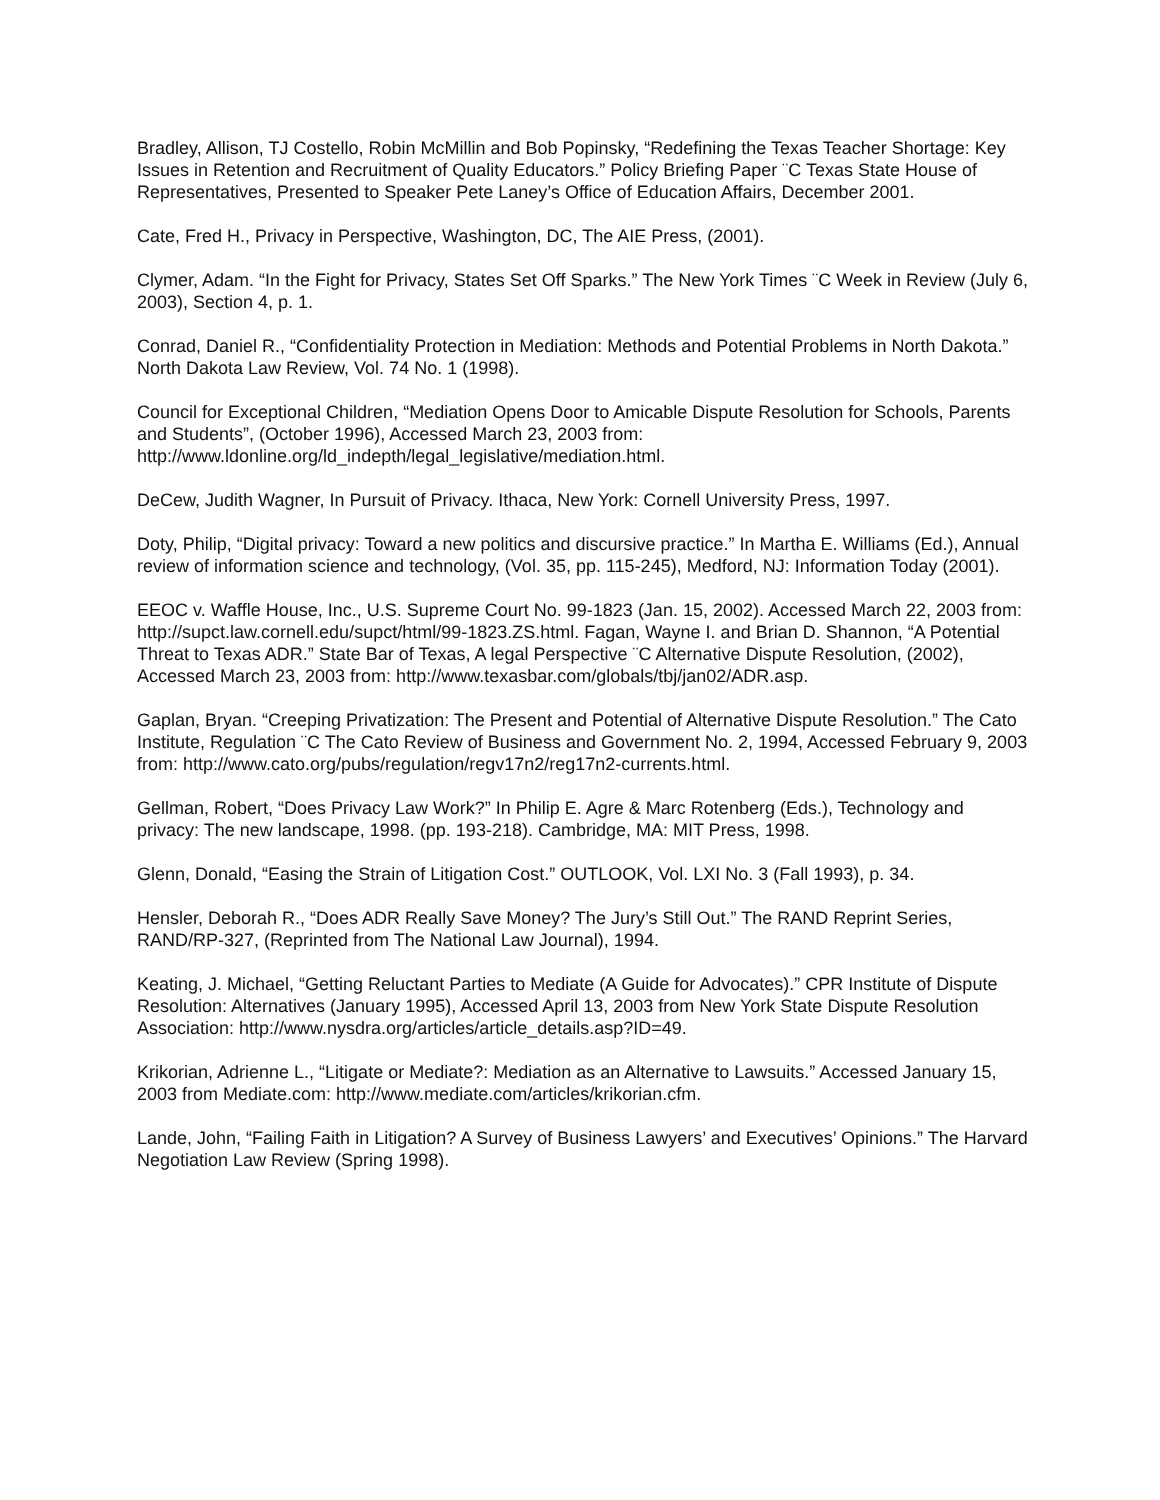Bradley, Allison, TJ Costello, Robin McMillin and Bob Popinsky, “Redefining the Texas Teacher Shortage: Key Issues in Retention and Recruitment of Quality Educators.” Policy Briefing Paper ¨C Texas State House of Representatives, Presented to Speaker Pete Laney’s Office of Education Affairs, December 2001.
Cate, Fred H., Privacy in Perspective, Washington, DC, The AIE Press, (2001).
Clymer, Adam. “In the Fight for Privacy, States Set Off Sparks.” The New York Times ¨C Week in Review (July 6, 2003), Section 4, p. 1.
Conrad, Daniel R., “Confidentiality Protection in Mediation: Methods and Potential Problems in North Dakota.” North Dakota Law Review, Vol. 74 No. 1 (1998).
Council for Exceptional Children, “Mediation Opens Door to Amicable Dispute Resolution for Schools, Parents and Students”, (October 1996), Accessed March 23, 2003 from: http://www.ldonline.org/ld_indepth/legal_legislative/mediation.html.
DeCew, Judith Wagner, In Pursuit of Privacy. Ithaca, New York: Cornell University Press, 1997.
Doty, Philip, “Digital privacy: Toward a new politics and discursive practice.” In Martha E. Williams (Ed.), Annual review of information science and technology, (Vol. 35, pp. 115-245), Medford, NJ: Information Today (2001).
EEOC v. Waffle House, Inc., U.S. Supreme Court No. 99-1823 (Jan. 15, 2002). Accessed March 22, 2003 from: http://supct.law.cornell.edu/supct/html/99-1823.ZS.html. Fagan, Wayne I. and Brian D. Shannon, “A Potential Threat to Texas ADR.” State Bar of Texas, A legal Perspective ¨C Alternative Dispute Resolution, (2002), Accessed March 23, 2003 from: http://www.texasbar.com/globals/tbj/jan02/ADR.asp.
Gaplan, Bryan. “Creeping Privatization: The Present and Potential of Alternative Dispute Resolution.” The Cato Institute, Regulation ¨C The Cato Review of Business and Government No. 2, 1994, Accessed February 9, 2003 from: http://www.cato.org/pubs/regulation/regv17n2/reg17n2-currents.html.
Gellman, Robert, “Does Privacy Law Work?” In Philip E. Agre & Marc Rotenberg (Eds.), Technology and privacy: The new landscape, 1998. (pp. 193-218). Cambridge, MA: MIT Press, 1998.
Glenn, Donald, “Easing the Strain of Litigation Cost.” OUTLOOK, Vol. LXI No. 3 (Fall 1993), p. 34.
Hensler, Deborah R., “Does ADR Really Save Money? The Jury’s Still Out.” The RAND Reprint Series, RAND/RP-327, (Reprinted from The National Law Journal), 1994.
Keating, J. Michael, “Getting Reluctant Parties to Mediate (A Guide for Advocates).” CPR Institute of Dispute Resolution: Alternatives (January 1995), Accessed April 13, 2003 from New York State Dispute Resolution Association: http://www.nysdra.org/articles/article_details.asp?ID=49.
Krikorian, Adrienne L., “Litigate or Mediate?: Mediation as an Alternative to Lawsuits.” Accessed January 15, 2003 from Mediate.com: http://www.mediate.com/articles/krikorian.cfm.
Lande, John, “Failing Faith in Litigation? A Survey of Business Lawyers’ and Executives’ Opinions.” The Harvard Negotiation Law Review (Spring 1998).